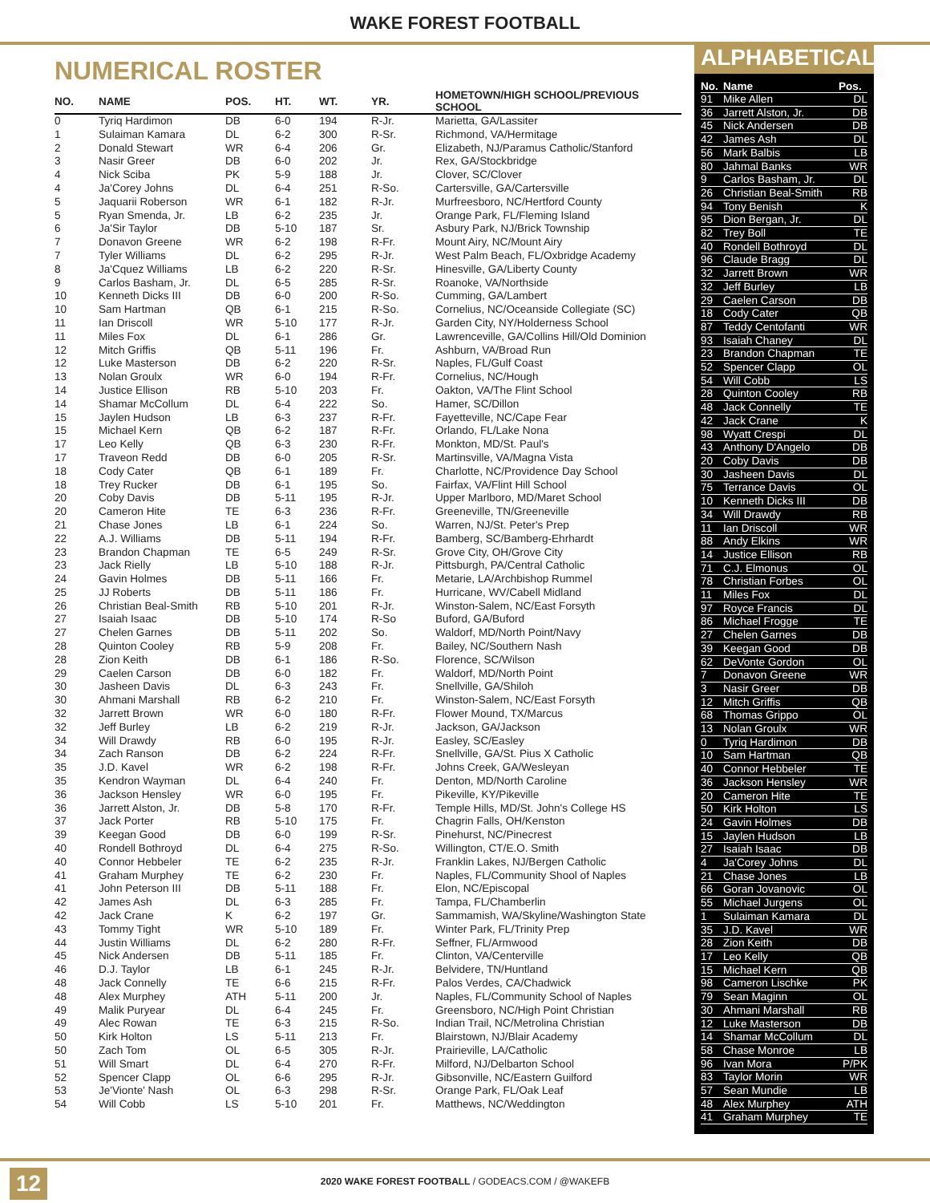WAKE FOREST FOOTBALL
NUMERICAL ROSTER
| NO. | NAME | POS. | HT. | WT. | YR. | HOMETOWN/HIGH SCHOOL/PREVIOUS SCHOOL |
| --- | --- | --- | --- | --- | --- | --- |
| 0 | Tyriq Hardimon | DB | 6-0 | 194 | R-Jr. | Marietta, GA/Lassiter |
| 1 | Sulaiman Kamara | DL | 6-2 | 300 | R-Sr. | Richmond, VA/Hermitage |
| 2 | Donald Stewart | WR | 6-4 | 206 | Gr. | Elizabeth, NJ/Paramus Catholic/Stanford |
| 3 | Nasir Greer | DB | 6-0 | 202 | Jr. | Rex, GA/Stockbridge |
| 4 | Nick Sciba | PK | 5-9 | 188 | Jr. | Clover, SC/Clover |
| 4 | Ja'Corey Johns | DL | 6-4 | 251 | R-So. | Cartersville, GA/Cartersville |
| 5 | Jaquarii Roberson | WR | 6-1 | 182 | R-Jr. | Murfreesboro, NC/Hertford County |
| 5 | Ryan Smenda, Jr. | LB | 6-2 | 235 | Jr. | Orange Park, FL/Fleming Island |
| 6 | Ja'Sir Taylor | DB | 5-10 | 187 | Sr. | Asbury Park, NJ/Brick Township |
| 7 | Donavon Greene | WR | 6-2 | 198 | R-Fr. | Mount Airy, NC/Mount Airy |
| 7 | Tyler Williams | DL | 6-2 | 295 | R-Jr. | West Palm Beach, FL/Oxbridge Academy |
| 8 | Ja'Cquez Williams | LB | 6-2 | 220 | R-Sr. | Hinesville, GA/Liberty County |
| 9 | Carlos Basham, Jr. | DL | 6-5 | 285 | R-Sr. | Roanoke, VA/Northside |
| 10 | Kenneth Dicks III | DB | 6-0 | 200 | R-So. | Cumming, GA/Lambert |
| 10 | Sam Hartman | QB | 6-1 | 215 | R-So. | Cornelius, NC/Oceanside Collegiate (SC) |
| 11 | Ian Driscoll | WR | 5-10 | 177 | R-Jr. | Garden City, NY/Holderness School |
| 11 | Miles Fox | DL | 6-1 | 286 | Gr. | Lawrenceville, GA/Collins Hill/Old Dominion |
| 12 | Mitch Griffis | QB | 5-11 | 196 | Fr. | Ashburn, VA/Broad Run |
| 12 | Luke Masterson | DB | 6-2 | 220 | R-Sr. | Naples, FL/Gulf Coast |
| 13 | Nolan Groulx | WR | 6-0 | 194 | R-Fr. | Cornelius, NC/Hough |
| 14 | Justice Ellison | RB | 5-10 | 203 | Fr. | Oakton, VA/The Flint School |
| 14 | Shamar McCollum | DL | 6-4 | 222 | So. | Hamer, SC/Dillon |
| 15 | Jaylen Hudson | LB | 6-3 | 237 | R-Fr. | Fayetteville, NC/Cape Fear |
| 15 | Michael Kern | QB | 6-2 | 187 | R-Fr. | Orlando, FL/Lake Nona |
| 17 | Leo Kelly | QB | 6-3 | 230 | R-Fr. | Monkton, MD/St. Paul's |
| 17 | Traveon Redd | DB | 6-0 | 205 | R-Sr. | Martinsville, VA/Magna Vista |
| 18 | Cody Cater | QB | 6-1 | 189 | Fr. | Charlotte, NC/Providence Day School |
| 18 | Trey Rucker | DB | 6-1 | 195 | So. | Fairfax, VA/Flint Hill School |
| 20 | Coby Davis | DB | 5-11 | 195 | R-Jr. | Upper Marlboro, MD/Maret School |
| 20 | Cameron Hite | TE | 6-3 | 236 | R-Fr. | Greeneville, TN/Greeneville |
| 21 | Chase Jones | LB | 6-1 | 224 | So. | Warren, NJ/St. Peter's Prep |
| 22 | A.J. Williams | DB | 5-11 | 194 | R-Fr. | Bamberg, SC/Bamberg-Ehrhardt |
| 23 | Brandon Chapman | TE | 6-5 | 249 | R-Sr. | Grove City, OH/Grove City |
| 23 | Jack Rielly | LB | 5-10 | 188 | R-Jr. | Pittsburgh, PA/Central Catholic |
| 24 | Gavin Holmes | DB | 5-11 | 166 | Fr. | Metarie, LA/Archbishop Rummel |
| 25 | JJ Roberts | DB | 5-11 | 186 | Fr. | Hurricane, WV/Cabell Midland |
| 26 | Christian Beal-Smith | RB | 5-10 | 201 | R-Jr. | Winston-Salem, NC/East Forsyth |
| 27 | Isaiah Isaac | DB | 5-10 | 174 | R-So | Buford, GA/Buford |
| 27 | Chelen Garnes | DB | 5-11 | 202 | So. | Waldorf, MD/North Point/Navy |
| 28 | Quinton Cooley | RB | 5-9 | 208 | Fr. | Bailey, NC/Southern Nash |
| 28 | Zion Keith | DB | 6-1 | 186 | R-So. | Florence, SC/Wilson |
| 29 | Caelen Carson | DB | 6-0 | 182 | Fr. | Waldorf, MD/North Point |
| 30 | Jasheen Davis | DL | 6-3 | 243 | Fr. | Snellville, GA/Shiloh |
| 30 | Ahmani Marshall | RB | 6-2 | 210 | Fr. | Winston-Salem, NC/East Forsyth |
| 32 | Jarrett Brown | WR | 6-0 | 180 | R-Fr. | Flower Mound, TX/Marcus |
| 32 | Jeff Burley | LB | 6-2 | 219 | R-Jr. | Jackson, GA/Jackson |
| 34 | Will Drawdy | RB | 6-0 | 195 | R-Jr. | Easley, SC/Easley |
| 34 | Zach Ranson | DB | 6-2 | 224 | R-Fr. | Snellville, GA/St. Pius X Catholic |
| 35 | J.D. Kavel | WR | 6-2 | 198 | R-Fr. | Johns Creek, GA/Wesleyan |
| 35 | Kendron Wayman | DL | 6-4 | 240 | Fr. | Denton, MD/North Caroline |
| 36 | Jackson Hensley | WR | 6-0 | 195 | Fr. | Pikeville, KY/Pikeville |
| 36 | Jarrett Alston, Jr. | DB | 5-8 | 170 | R-Fr. | Temple Hills, MD/St. John's College HS |
| 37 | Jack Porter | RB | 5-10 | 175 | Fr. | Chagrin Falls, OH/Kenston |
| 39 | Keegan Good | DB | 6-0 | 199 | R-Sr. | Pinehurst, NC/Pinecrest |
| 40 | Rondell Bothroyd | DL | 6-4 | 275 | R-So. | Willington, CT/E.O. Smith |
| 40 | Connor Hebbeler | TE | 6-2 | 235 | R-Jr. | Franklin Lakes, NJ/Bergen Catholic |
| 41 | Graham Murphey | TE | 6-2 | 230 | Fr. | Naples, FL/Community Shool of Naples |
| 41 | John Peterson III | DB | 5-11 | 188 | Fr. | Elon, NC/Episcopal |
| 42 | James Ash | DL | 6-3 | 285 | Fr. | Tampa, FL/Chamberlin |
| 42 | Jack Crane | K | 6-2 | 197 | Gr. | Sammamish, WA/Skyline/Washington State |
| 43 | Tommy Tight | WR | 5-10 | 189 | Fr. | Winter Park, FL/Trinity Prep |
| 44 | Justin Williams | DL | 6-2 | 280 | R-Fr. | Seffner, FL/Armwood |
| 45 | Nick Andersen | DB | 5-11 | 185 | Fr. | Clinton, VA/Centerville |
| 46 | D.J. Taylor | LB | 6-1 | 245 | R-Jr. | Belvidere, TN/Huntland |
| 48 | Jack Connelly | TE | 6-6 | 215 | R-Fr. | Palos Verdes, CA/Chadwick |
| 48 | Alex Murphey | ATH | 5-11 | 200 | Jr. | Naples, FL/Community School of Naples |
| 49 | Malik Puryear | DL | 6-4 | 245 | Fr. | Greensboro, NC/High Point Christian |
| 49 | Alec Rowan | TE | 6-3 | 215 | R-So. | Indian Trail, NC/Metrolina Christian |
| 50 | Kirk Holton | LS | 5-11 | 213 | Fr. | Blairstown, NJ/Blair Academy |
| 50 | Zach Tom | OL | 6-5 | 305 | R-Jr. | Prairieville, LA/Catholic |
| 51 | Will Smart | DL | 6-4 | 270 | R-Fr. | Milford, NJ/Delbarton School |
| 52 | Spencer Clapp | OL | 6-6 | 295 | R-Jr. | Gibsonville, NC/Eastern Guilford |
| 53 | Je'Vionte' Nash | OL | 6-3 | 298 | R-Sr. | Orange Park, FL/Oak Leaf |
| 54 | Will Cobb | LS | 5-10 | 201 | Fr. | Matthews, NC/Weddington |
ALPHABETICAL
| No. | Name | Pos. |
| --- | --- | --- |
| 91 | Mike Allen | DL |
| 36 | Jarrett Alston, Jr. | DB |
| 45 | Nick Andersen | DB |
| 42 | James Ash | DL |
| 56 | Mark Balbis | LB |
| 80 | Jahmal Banks | WR |
| 9 | Carlos Basham, Jr. | DL |
| 26 | Christian Beal-Smith | RB |
| 94 | Tony Benish | K |
| 95 | Dion Bergan, Jr. | DL |
| 82 | Trey Boll | TE |
| 40 | Rondell Bothroyd | DL |
| 96 | Claude Bragg | DL |
| 32 | Jarrett Brown | WR |
| 32 | Jeff Burley | LB |
| 29 | Caelen Carson | DB |
| 18 | Cody Cater | QB |
| 87 | Teddy Centofanti | WR |
| 93 | Isaiah Chaney | DL |
| 23 | Brandon Chapman | TE |
| 52 | Spencer Clapp | OL |
| 54 | Will Cobb | LS |
| 28 | Quinton Cooley | RB |
| 48 | Jack Connelly | TE |
| 42 | Jack Crane | K |
| 98 | Wyatt Crespi | DL |
| 43 | Anthony D'Angelo | DB |
| 20 | Coby Davis | DB |
| 30 | Jasheen Davis | DL |
| 75 | Terrance Davis | OL |
| 10 | Kenneth Dicks III | DB |
| 34 | Will Drawdy | RB |
| 11 | Ian Driscoll | WR |
| 88 | Andy Elkins | WR |
| 14 | Justice Ellison | RB |
| 71 | C.J. Elmonus | OL |
| 78 | Christian Forbes | OL |
| 11 | Miles Fox | DL |
| 97 | Royce Francis | DL |
| 86 | Michael Frogge | TE |
| 27 | Chelen Garnes | DB |
| 39 | Keegan Good | DB |
| 62 | DeVonte Gordon | OL |
| 7 | Donavon Greene | WR |
| 3 | Nasir Greer | DB |
| 12 | Mitch Griffis | QB |
| 68 | Thomas Grippo | OL |
| 13 | Nolan Groulx | WR |
| 0 | Tyriq Hardimon | DB |
| 10 | Sam Hartman | QB |
| 40 | Connor Hebbeler | TE |
| 36 | Jackson Hensley | WR |
| 20 | Cameron Hite | TE |
| 50 | Kirk Holton | LS |
| 24 | Gavin Holmes | DB |
| 15 | Jaylen Hudson | LB |
| 27 | Isaiah Isaac | DB |
| 4 | Ja'Corey Johns | DL |
| 21 | Chase Jones | LB |
| 66 | Goran Jovanovic | OL |
| 55 | Michael Jurgens | OL |
| 1 | Sulaiman Kamara | DL |
| 35 | J.D. Kavel | WR |
| 28 | Zion Keith | DB |
| 17 | Leo Kelly | QB |
| 15 | Michael Kern | QB |
| 98 | Cameron Lischke | PK |
| 79 | Sean Maginn | OL |
| 30 | Ahmani Marshall | RB |
| 12 | Luke Masterson | DB |
| 14 | Shamar McCollum | DL |
| 58 | Chase Monroe | LB |
| 96 | Ivan Mora | P/PK |
| 83 | Taylor Morin | WR |
| 57 | Sean Mundie | LB |
| 48 | Alex Murphey | ATH |
| 41 | Graham Murphey | TE |
12
2020 WAKE FOREST FOOTBALL / GODEACS.COM / @WAKEFB